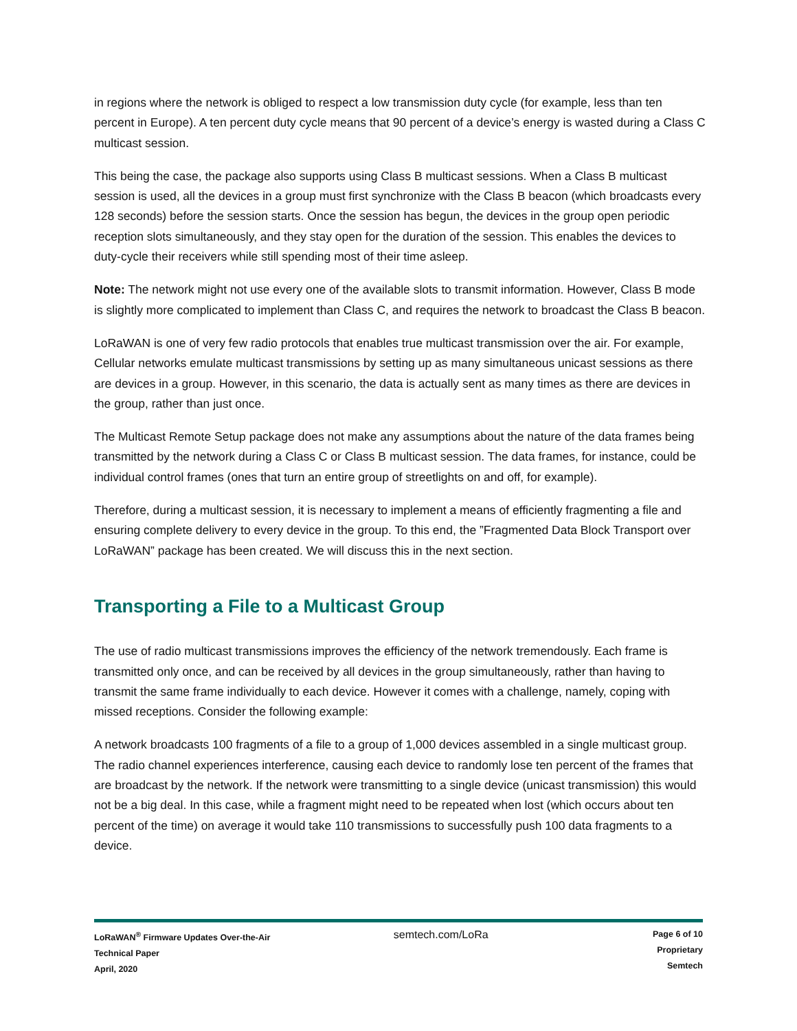in regions where the network is obliged to respect a low transmission duty cycle (for example, less than ten percent in Europe). A ten percent duty cycle means that 90 percent of a device’s energy is wasted during a Class C multicast session.
This being the case, the package also supports using Class B multicast sessions. When a Class B multicast session is used, all the devices in a group must first synchronize with the Class B beacon (which broadcasts every 128 seconds) before the session starts. Once the session has begun, the devices in the group open periodic reception slots simultaneously, and they stay open for the duration of the session. This enables the devices to duty-cycle their receivers while still spending most of their time asleep.
Note: The network might not use every one of the available slots to transmit information. However, Class B mode is slightly more complicated to implement than Class C, and requires the network to broadcast the Class B beacon.
LoRaWAN is one of very few radio protocols that enables true multicast transmission over the air. For example, Cellular networks emulate multicast transmissions by setting up as many simultaneous unicast sessions as there are devices in a group. However, in this scenario, the data is actually sent as many times as there are devices in the group, rather than just once.
The Multicast Remote Setup package does not make any assumptions about the nature of the data frames being transmitted by the network during a Class C or Class B multicast session. The data frames, for instance, could be individual control frames (ones that turn an entire group of streetlights on and off, for example).
Therefore, during a multicast session, it is necessary to implement a means of efficiently fragmenting a file and ensuring complete delivery to every device in the group. To this end, the ”Fragmented Data Block Transport over LoRaWAN” package has been created. We will discuss this in the next section.
Transporting a File to a Multicast Group
The use of radio multicast transmissions improves the efficiency of the network tremendously. Each frame is transmitted only once, and can be received by all devices in the group simultaneously, rather than having to transmit the same frame individually to each device. However it comes with a challenge, namely, coping with missed receptions. Consider the following example:
A network broadcasts 100 fragments of a file to a group of 1,000 devices assembled in a single multicast group. The radio channel experiences interference, causing each device to randomly lose ten percent of the frames that are broadcast by the network. If the network were transmitting to a single device (unicast transmission) this would not be a big deal. In this case, while a fragment might need to be repeated when lost (which occurs about ten percent of the time) on average it would take 110 transmissions to successfully push 100 data fragments to a device.
LoRaWAN<sup>®</sup> Firmware Updates Over-the-Air
Technical Paper
April, 2020
semtech.com/LoRa
Page 6 of 10
Proprietary
Semtech